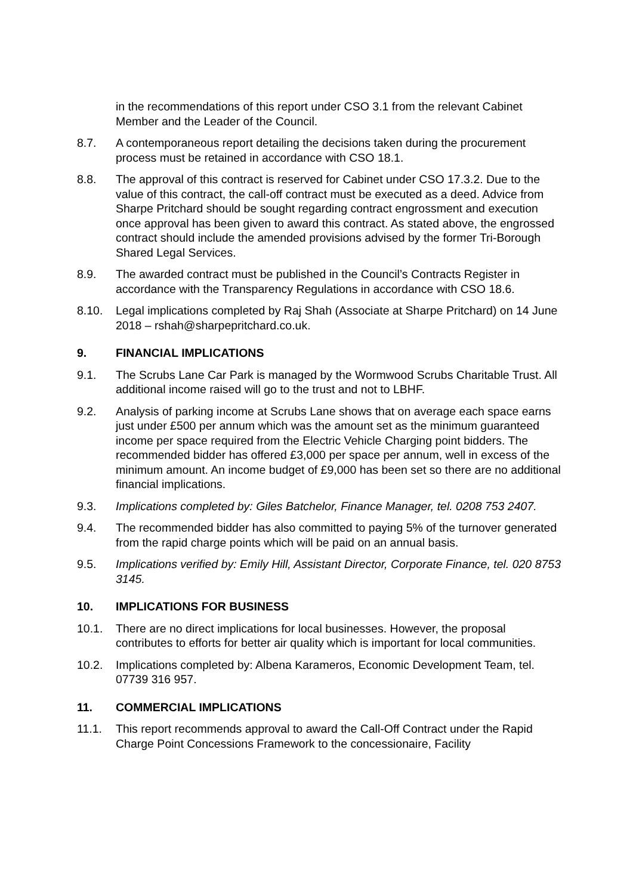in the recommendations of this report under CSO 3.1 from the relevant Cabinet Member and the Leader of the Council.
8.7. A contemporaneous report detailing the decisions taken during the procurement process must be retained in accordance with CSO 18.1.
8.8. The approval of this contract is reserved for Cabinet under CSO 17.3.2. Due to the value of this contract, the call-off contract must be executed as a deed. Advice from Sharpe Pritchard should be sought regarding contract engrossment and execution once approval has been given to award this contract. As stated above, the engrossed contract should include the amended provisions advised by the former Tri-Borough Shared Legal Services.
8.9. The awarded contract must be published in the Council’s Contracts Register in accordance with the Transparency Regulations in accordance with CSO 18.6.
8.10. Legal implications completed by Raj Shah (Associate at Sharpe Pritchard) on 14 June 2018 – rshah@sharpepritchard.co.uk.
9. FINANCIAL IMPLICATIONS
9.1. The Scrubs Lane Car Park is managed by the Wormwood Scrubs Charitable Trust. All additional income raised will go to the trust and not to LBHF.
9.2. Analysis of parking income at Scrubs Lane shows that on average each space earns just under £500 per annum which was the amount set as the minimum guaranteed income per space required from the Electric Vehicle Charging point bidders. The recommended bidder has offered £3,000 per space per annum, well in excess of the minimum amount. An income budget of £9,000 has been set so there are no additional financial implications.
9.3. Implications completed by: Giles Batchelor, Finance Manager, tel. 0208 753 2407.
9.4. The recommended bidder has also committed to paying 5% of the turnover generated from the rapid charge points which will be paid on an annual basis.
9.5. Implications verified by: Emily Hill, Assistant Director, Corporate Finance, tel. 020 8753 3145.
10. IMPLICATIONS FOR BUSINESS
10.1. There are no direct implications for local businesses. However, the proposal contributes to efforts for better air quality which is important for local communities.
10.2. Implications completed by: Albena Karameros, Economic Development Team, tel. 07739 316 957.
11. COMMERCIAL IMPLICATIONS
11.1. This report recommends approval to award the Call-Off Contract under the Rapid Charge Point Concessions Framework to the concessionaire, Facility